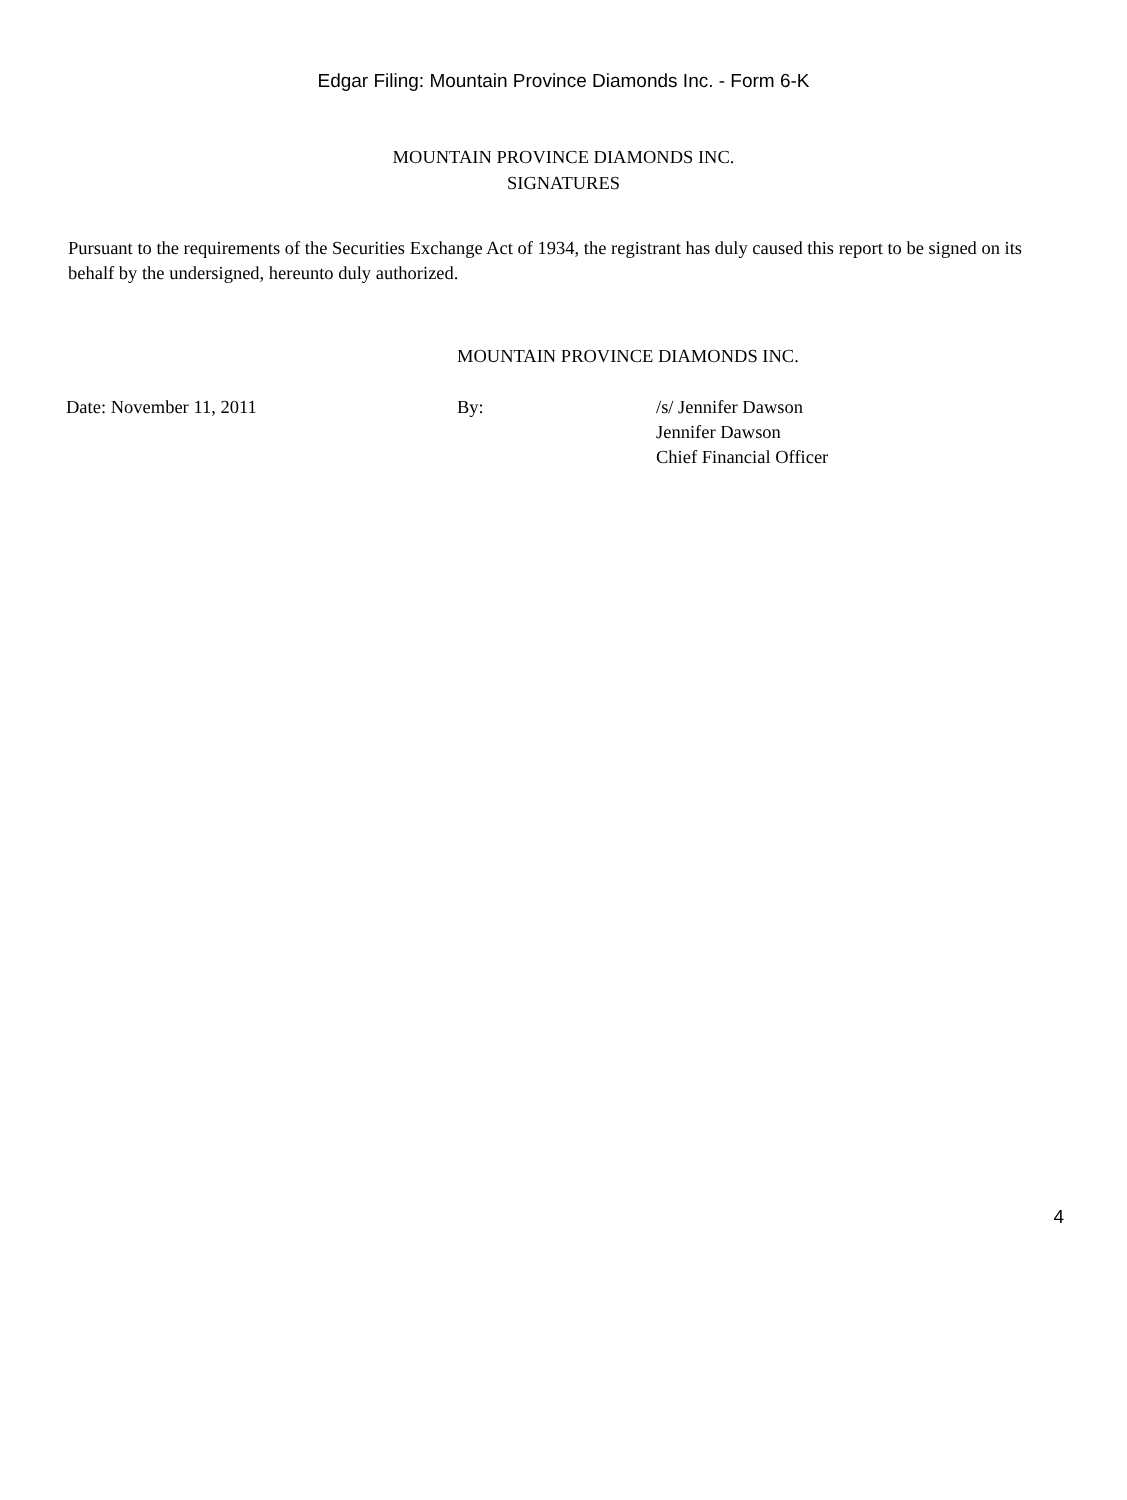Edgar Filing: Mountain Province Diamonds Inc. - Form 6-K
MOUNTAIN PROVINCE DIAMONDS INC.
SIGNATURES
Pursuant to the requirements of the Securities Exchange Act of 1934, the registrant has duly caused this report to be signed on its behalf by the undersigned, hereunto duly authorized.
MOUNTAIN PROVINCE DIAMONDS INC.
| Date: November 11, 2011 | By: | /s/ Jennifer Dawson Jennifer Dawson Chief Financial Officer |
4